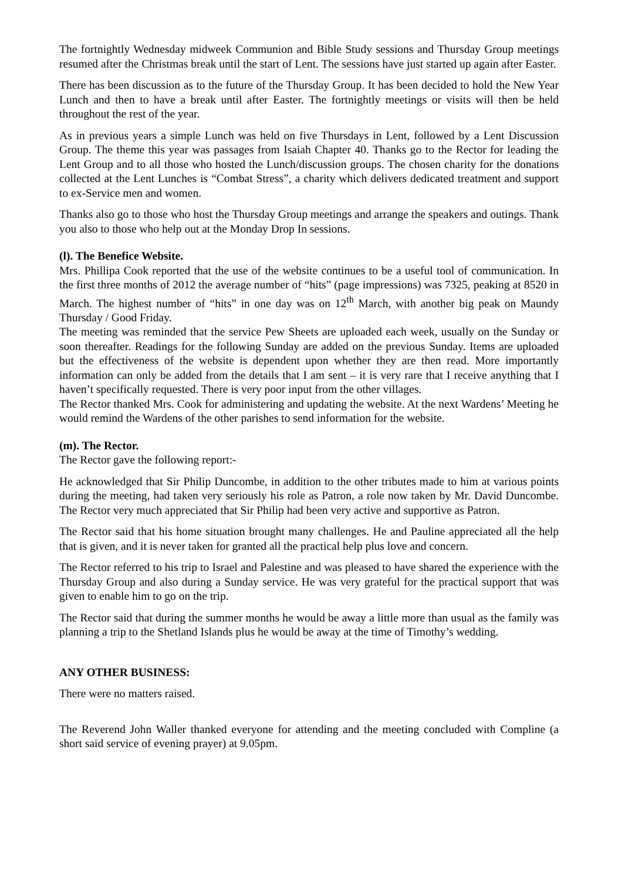The fortnightly Wednesday midweek Communion and Bible Study sessions and Thursday Group meetings resumed after the Christmas break until the start of Lent. The sessions have just started up again after Easter.
There has been discussion as to the future of the Thursday Group. It has been decided to hold the New Year Lunch and then to have a break until after Easter. The fortnightly meetings or visits will then be held throughout the rest of the year.
As in previous years a simple Lunch was held on five Thursdays in Lent, followed by a Lent Discussion Group. The theme this year was passages from Isaiah Chapter 40. Thanks go to the Rector for leading the Lent Group and to all those who hosted the Lunch/discussion groups. The chosen charity for the donations collected at the Lent Lunches is “Combat Stress”, a charity which delivers dedicated treatment and support to ex-Service men and women.
Thanks also go to those who host the Thursday Group meetings and arrange the speakers and outings. Thank you also to those who help out at the Monday Drop In sessions.
(l). The Benefice Website.
Mrs. Phillipa Cook reported that the use of the website continues to be a useful tool of communication. In the first three months of 2012 the average number of “hits” (page impressions) was 7325, peaking at 8520 in March. The highest number of “hits” in one day was on 12<sup>th</sup> March, with another big peak on Maundy Thursday / Good Friday.
The meeting was reminded that the service Pew Sheets are uploaded each week, usually on the Sunday or soon thereafter. Readings for the following Sunday are added on the previous Sunday. Items are uploaded but the effectiveness of the website is dependent upon whether they are then read. More importantly information can only be added from the details that I am sent – it is very rare that I receive anything that I haven’t specifically requested. There is very poor input from the other villages.
The Rector thanked Mrs. Cook for administering and updating the website. At the next Wardens’ Meeting he would remind the Wardens of the other parishes to send information for the website.
(m). The Rector.
The Rector gave the following report:-
He acknowledged that Sir Philip Duncombe, in addition to the other tributes made to him at various points during the meeting, had taken very seriously his role as Patron, a role now taken by Mr. David Duncombe. The Rector very much appreciated that Sir Philip had been very active and supportive as Patron.
The Rector said that his home situation brought many challenges. He and Pauline appreciated all the help that is given, and it is never taken for granted all the practical help plus love and concern.
The Rector referred to his trip to Israel and Palestine and was pleased to have shared the experience with the Thursday Group and also during a Sunday service. He was very grateful for the practical support that was given to enable him to go on the trip.
The Rector said that during the summer months he would be away a little more than usual as the family was planning a trip to the Shetland Islands plus he would be away at the time of Timothy’s wedding.
ANY OTHER BUSINESS:
There were no matters raised.
The Reverend John Waller thanked everyone for attending and the meeting concluded with Compline (a short said service of evening prayer) at 9.05pm.